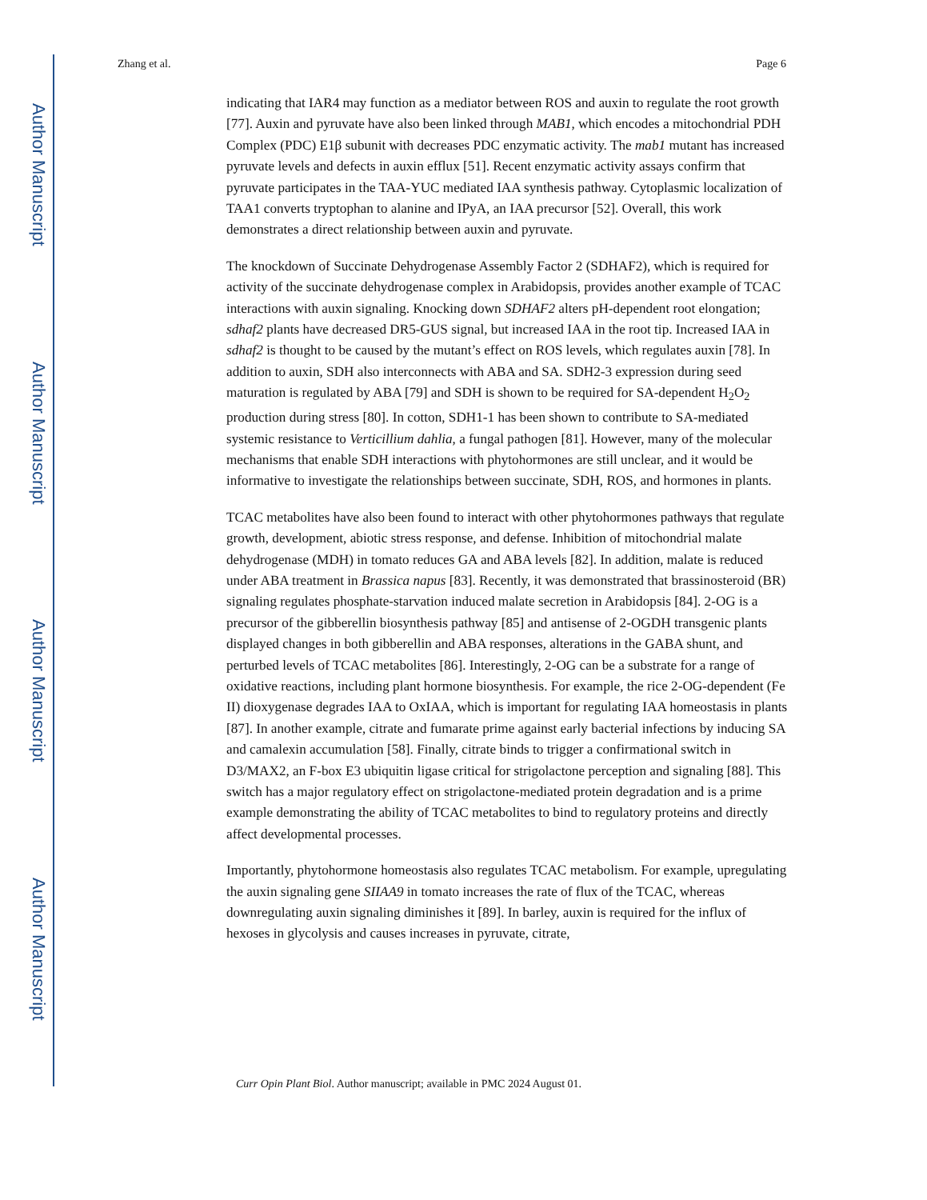Author Manuscript
Author Manuscript
Author Manuscript
Author Manuscript
Zhang et al. Page 6
indicating that IAR4 may function as a mediator between ROS and auxin to regulate the root growth [77]. Auxin and pyruvate have also been linked through MAB1, which encodes a mitochondrial PDH Complex (PDC) E1β subunit with decreases PDC enzymatic activity. The mab1 mutant has increased pyruvate levels and defects in auxin efflux [51]. Recent enzymatic activity assays confirm that pyruvate participates in the TAA-YUC mediated IAA synthesis pathway. Cytoplasmic localization of TAA1 converts tryptophan to alanine and IPyA, an IAA precursor [52]. Overall, this work demonstrates a direct relationship between auxin and pyruvate.
The knockdown of Succinate Dehydrogenase Assembly Factor 2 (SDHAF2), which is required for activity of the succinate dehydrogenase complex in Arabidopsis, provides another example of TCAC interactions with auxin signaling. Knocking down SDHAF2 alters pH-dependent root elongation; sdhaf2 plants have decreased DR5-GUS signal, but increased IAA in the root tip. Increased IAA in sdhaf2 is thought to be caused by the mutant’s effect on ROS levels, which regulates auxin [78]. In addition to auxin, SDH also interconnects with ABA and SA. SDH2-3 expression during seed maturation is regulated by ABA [79] and SDH is shown to be required for SA-dependent H<sub>2</sub>O<sub>2</sub> production during stress [80]. In cotton, SDH1-1 has been shown to contribute to SA-mediated systemic resistance to Verticillium dahlia, a fungal pathogen [81]. However, many of the molecular mechanisms that enable SDH interactions with phytohormones are still unclear, and it would be informative to investigate the relationships between succinate, SDH, ROS, and hormones in plants.
TCAC metabolites have also been found to interact with other phytohormones pathways that regulate growth, development, abiotic stress response, and defense. Inhibition of mitochondrial malate dehydrogenase (MDH) in tomato reduces GA and ABA levels [82]. In addition, malate is reduced under ABA treatment in Brassica napus [83]. Recently, it was demonstrated that brassinosteroid (BR) signaling regulates phosphate-starvation induced malate secretion in Arabidopsis [84]. 2-OG is a precursor of the gibberellin biosynthesis pathway [85] and antisense of 2-OGDH transgenic plants displayed changes in both gibberellin and ABA responses, alterations in the GABA shunt, and perturbed levels of TCAC metabolites [86]. Interestingly, 2-OG can be a substrate for a range of oxidative reactions, including plant hormone biosynthesis. For example, the rice 2-OG-dependent (Fe II) dioxygenase degrades IAA to OxIAA, which is important for regulating IAA homeostasis in plants [87]. In another example, citrate and fumarate prime against early bacterial infections by inducing SA and camalexin accumulation [58]. Finally, citrate binds to trigger a confirmational switch in D3/MAX2, an F-box E3 ubiquitin ligase critical for strigolactone perception and signaling [88]. This switch has a major regulatory effect on strigolactone-mediated protein degradation and is a prime example demonstrating the ability of TCAC metabolites to bind to regulatory proteins and directly affect developmental processes.
Importantly, phytohormone homeostasis also regulates TCAC metabolism. For example, upregulating the auxin signaling gene SIIAA9 in tomato increases the rate of flux of the TCAC, whereas downregulating auxin signaling diminishes it [89]. In barley, auxin is required for the influx of hexoses in glycolysis and causes increases in pyruvate, citrate,
Curr Opin Plant Biol. Author manuscript; available in PMC 2024 August 01.